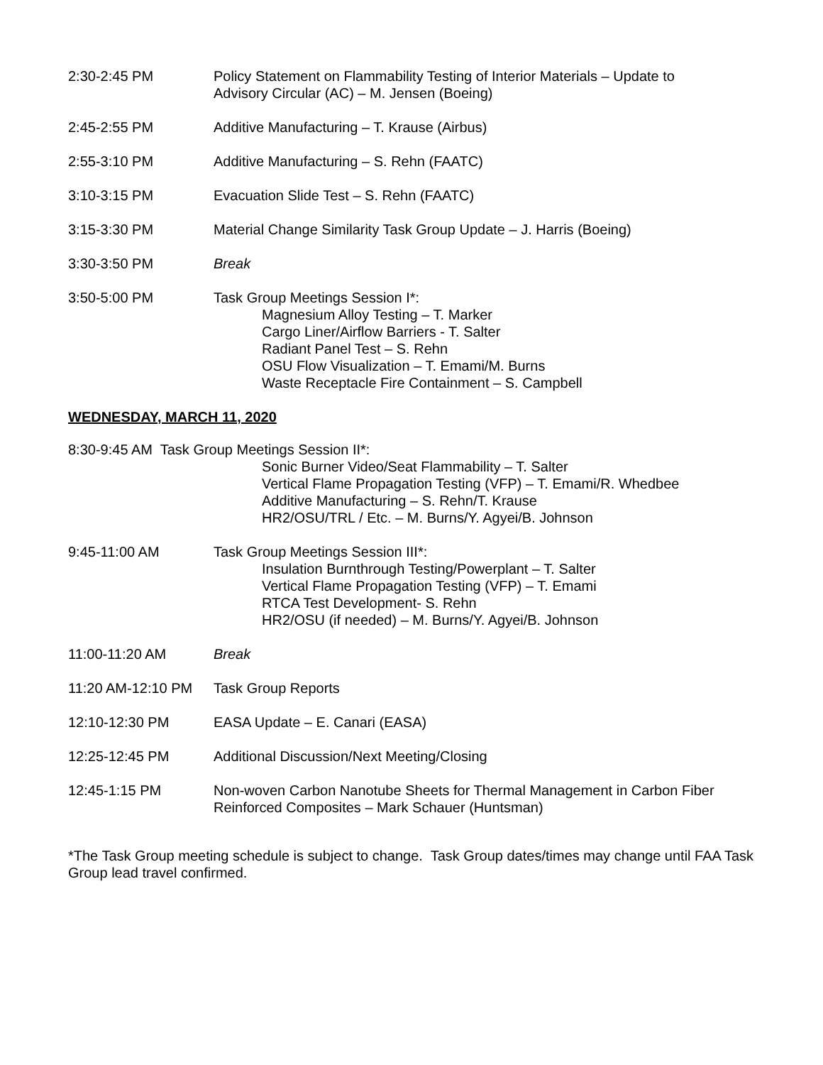2:30-2:45 PM Policy Statement on Flammability Testing of Interior Materials – Update to
Advisory Circular (AC) – M. Jensen (Boeing)
2:45-2:55 PM Additive Manufacturing – T. Krause (Airbus)
2:55-3:10 PM Additive Manufacturing – S. Rehn (FAATC)
3:10-3:15 PM Evacuation Slide Test – S. Rehn (FAATC)
3:15-3:30 PM Material Change Similarity Task Group Update – J. Harris (Boeing)
3:30-3:50 PM Break
3:50-5:00 PM Task Group Meetings Session I*:
Magnesium Alloy Testing – T. Marker
Cargo Liner/Airflow Barriers - T. Salter
Radiant Panel Test – S. Rehn
OSU Flow Visualization – T. Emami/M. Burns
Waste Receptacle Fire Containment – S. Campbell
WEDNESDAY, MARCH 11, 2020
8:30-9:45 AM Task Group Meetings Session II*:
Sonic Burner Video/Seat Flammability – T. Salter
Vertical Flame Propagation Testing (VFP) – T. Emami/R. Whedbee
Additive Manufacturing – S. Rehn/T. Krause
HR2/OSU/TRL / Etc. – M. Burns/Y. Agyei/B. Johnson
9:45-11:00 AM Task Group Meetings Session III*:
Insulation Burnthrough Testing/Powerplant – T. Salter
Vertical Flame Propagation Testing (VFP) – T. Emami
RTCA Test Development- S. Rehn
HR2/OSU (if needed) – M. Burns/Y. Agyei/B. Johnson
11:00-11:20 AM Break
11:20 AM-12:10 PM Task Group Reports
12:10-12:30 PM EASA Update – E. Canari (EASA)
12:25-12:45 PM Additional Discussion/Next Meeting/Closing
12:45-1:15 PM Non-woven Carbon Nanotube Sheets for Thermal Management in Carbon Fiber
Reinforced Composites – Mark Schauer (Huntsman)
*The Task Group meeting schedule is subject to change. Task Group dates/times may change until FAA Task Group lead travel confirmed.